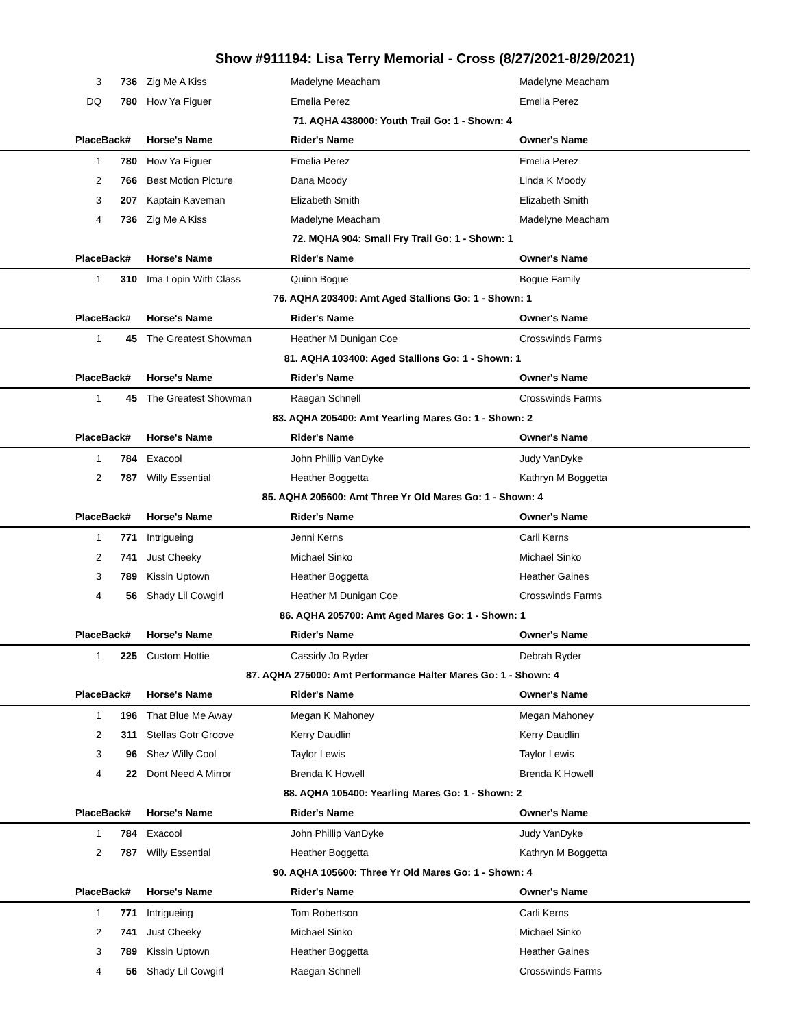Show #911194: Lisa Terry Memorial - Cross (8/27/2021-8/29/2021)
| 3 | 736 | Zig Me A Kiss | Madelyne Meacham | Madelyne Meacham |
| DQ | 780 | How Ya Figuer | Emelia Perez | Emelia Perez |
| 71. AQHA 438000: Youth Trail Go: 1 - Shown: 4 | | | | |
| Place | Back# | Horse's Name | Rider's Name | Owner's Name |
| 1 | 780 | How Ya Figuer | Emelia Perez | Emelia Perez |
| 2 | 766 | Best Motion Picture | Dana Moody | Linda K Moody |
| 3 | 207 | Kaptain Kaveman | Elizabeth Smith | Elizabeth Smith |
| 4 | 736 | Zig Me A Kiss | Madelyne Meacham | Madelyne Meacham |
| 72. MQHA 904: Small Fry Trail Go: 1 - Shown: 1 | | | | |
| Place | Back# | Horse's Name | Rider's Name | Owner's Name |
| 1 | 310 | Ima Lopin With Class | Quinn Bogue | Bogue Family |
| 76. AQHA 203400: Amt Aged Stallions Go: 1 - Shown: 1 | | | | |
| Place | Back# | Horse's Name | Rider's Name | Owner's Name |
| 1 | 45 | The Greatest Showman | Heather M Dunigan Coe | Crosswinds Farms |
| 81. AQHA 103400: Aged Stallions Go: 1 - Shown: 1 | | | | |
| Place | Back# | Horse's Name | Rider's Name | Owner's Name |
| 1 | 45 | The Greatest Showman | Raegan Schnell | Crosswinds Farms |
| 83. AQHA 205400: Amt Yearling Mares Go: 1 - Shown: 2 | | | | |
| Place | Back# | Horse's Name | Rider's Name | Owner's Name |
| 1 | 784 | Exacool | John Phillip VanDyke | Judy VanDyke |
| 2 | 787 | Willy Essential | Heather Boggetta | Kathryn M Boggetta |
| 85. AQHA 205600: Amt Three Yr Old Mares Go: 1 - Shown: 4 | | | | |
| Place | Back# | Horse's Name | Rider's Name | Owner's Name |
| 1 | 771 | Intrigueing | Jenni Kerns | Carli Kerns |
| 2 | 741 | Just Cheeky | Michael Sinko | Michael Sinko |
| 3 | 789 | Kissin Uptown | Heather Boggetta | Heather Gaines |
| 4 | 56 | Shady Lil Cowgirl | Heather M Dunigan Coe | Crosswinds Farms |
| 86. AQHA 205700: Amt Aged Mares Go: 1 - Shown: 1 | | | | |
| Place | Back# | Horse's Name | Rider's Name | Owner's Name |
| 1 | 225 | Custom Hottie | Cassidy Jo Ryder | Debrah Ryder |
| 87. AQHA 275000: Amt Performance Halter Mares Go: 1 - Shown: 4 | | | | |
| Place | Back# | Horse's Name | Rider's Name | Owner's Name |
| 1 | 196 | That Blue Me Away | Megan K Mahoney | Megan Mahoney |
| 2 | 311 | Stellas Gotr Groove | Kerry Daudlin | Kerry Daudlin |
| 3 | 96 | Shez Willy Cool | Taylor Lewis | Taylor Lewis |
| 4 | 22 | Dont Need A Mirror | Brenda K Howell | Brenda K Howell |
| 88. AQHA 105400: Yearling Mares Go: 1 - Shown: 2 | | | | |
| Place | Back# | Horse's Name | Rider's Name | Owner's Name |
| 1 | 784 | Exacool | John Phillip VanDyke | Judy VanDyke |
| 2 | 787 | Willy Essential | Heather Boggetta | Kathryn M Boggetta |
| 90. AQHA 105600: Three Yr Old Mares Go: 1 - Shown: 4 | | | | |
| Place | Back# | Horse's Name | Rider's Name | Owner's Name |
| 1 | 771 | Intrigueing | Tom Robertson | Carli Kerns |
| 2 | 741 | Just Cheeky | Michael Sinko | Michael Sinko |
| 3 | 789 | Kissin Uptown | Heather Boggetta | Heather Gaines |
| 4 | 56 | Shady Lil Cowgirl | Raegan Schnell | Crosswinds Farms |